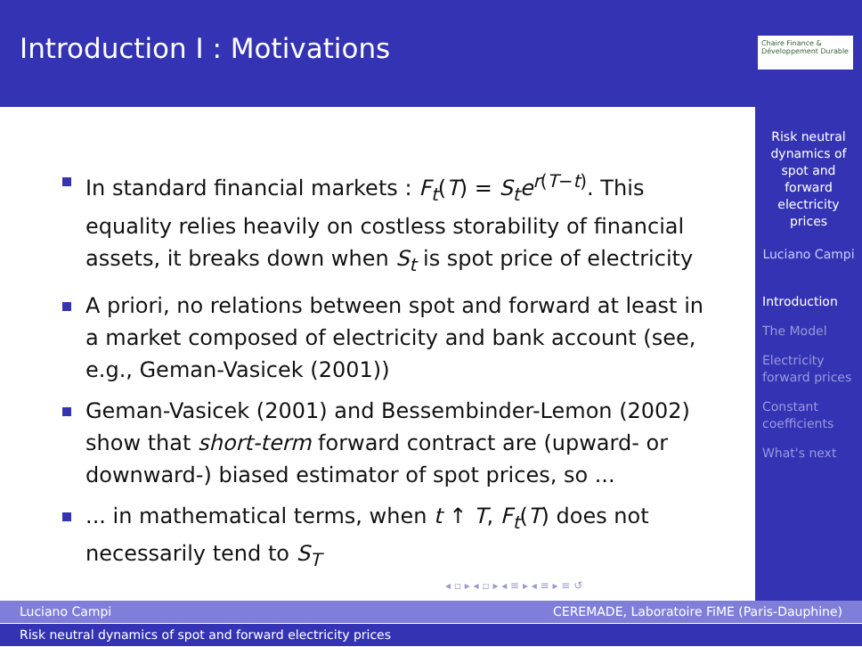Introduction I : Motivations
Chaire Finance & Développement Durable
Risk neutral dynamics of spot and forward electricity prices
Luciano Campi
Introduction
The Model
Electricity forward prices
Constant coefficients
What's next
In standard financial markets : F<sub>t</sub>(T) = S<sub>t</sub>e<sup>r(T−t)</sup>. This equality relies heavily on costless storability of financial assets, it breaks down when S<sub>t</sub> is spot price of electricity
A priori, no relations between spot and forward at least in a market composed of electricity and bank account (see, e.g., Geman-Vasicek (2001))
Geman-Vasicek (2001) and Bessembinder-Lemon (2002) show that short-term forward contract are (upward- or downward-) biased estimator of spot prices, so ...
... in mathematical terms, when t ↑ T, F<sub>t</sub>(T) does not necessarily tend to S<sub>T</sub>
◂ ▫ ▸ ◂ ▫ ▸ ◂ ≡ ▸ ◂ ≡ ▸ ≡ ↺
Luciano Campi CEREMADE, Laboratoire FiME (Paris-Dauphine)
Risk neutral dynamics of spot and forward electricity prices